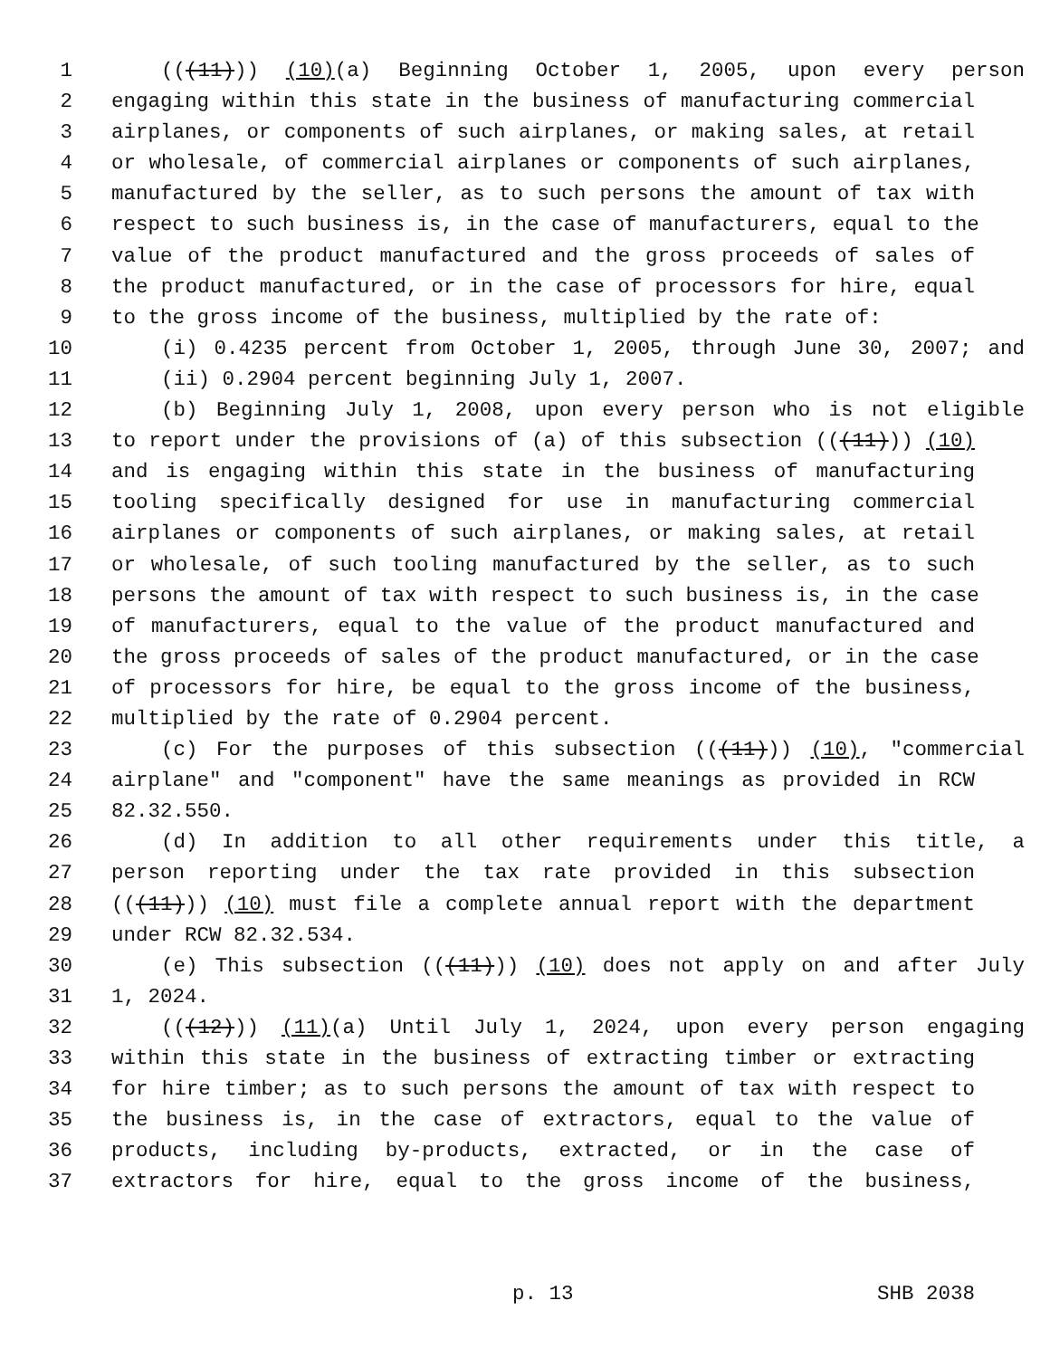1 (((11))) (10)(a) Beginning October 1, 2005, upon every person
2 engaging within this state in the business of manufacturing commercial
3 airplanes, or components of such airplanes, or making sales, at retail
4 or wholesale, of commercial airplanes or components of such airplanes,
5 manufactured by the seller, as to such persons the amount of tax with
6 respect to such business is, in the case of manufacturers, equal to the
7 value of the product manufactured and the gross proceeds of sales of
8 the product manufactured, or in the case of processors for hire, equal
9 to the gross income of the business, multiplied by the rate of:
10 (i) 0.4235 percent from October 1, 2005, through June 30, 2007; and
11 (ii) 0.2904 percent beginning July 1, 2007.
12 (b) Beginning July 1, 2008, upon every person who is not eligible
13 to report under the provisions of (a) of this subsection (((11))) (10)
14 and is engaging within this state in the business of manufacturing
15 tooling specifically designed for use in manufacturing commercial
16 airplanes or components of such airplanes, or making sales, at retail
17 or wholesale, of such tooling manufactured by the seller, as to such
18 persons the amount of tax with respect to such business is, in the case
19 of manufacturers, equal to the value of the product manufactured and
20 the gross proceeds of sales of the product manufactured, or in the case
21 of processors for hire, be equal to the gross income of the business,
22 multiplied by the rate of 0.2904 percent.
23 (c) For the purposes of this subsection (((11))) (10), "commercial
24 airplane" and "component" have the same meanings as provided in RCW
25 82.32.550.
26 (d) In addition to all other requirements under this title, a
27 person reporting under the tax rate provided in this subsection
28 (((11))) (10) must file a complete annual report with the department
29 under RCW 82.32.534.
30 (e) This subsection (((11))) (10) does not apply on and after July
31 1, 2024.
32 (((12))) (11)(a) Until July 1, 2024, upon every person engaging
33 within this state in the business of extracting timber or extracting
34 for hire timber; as to such persons the amount of tax with respect to
35 the business is, in the case of extractors, equal to the value of
36 products, including by-products, extracted, or in the case of
37 extractors for hire, equal to the gross income of the business,
p. 13 SHB 2038